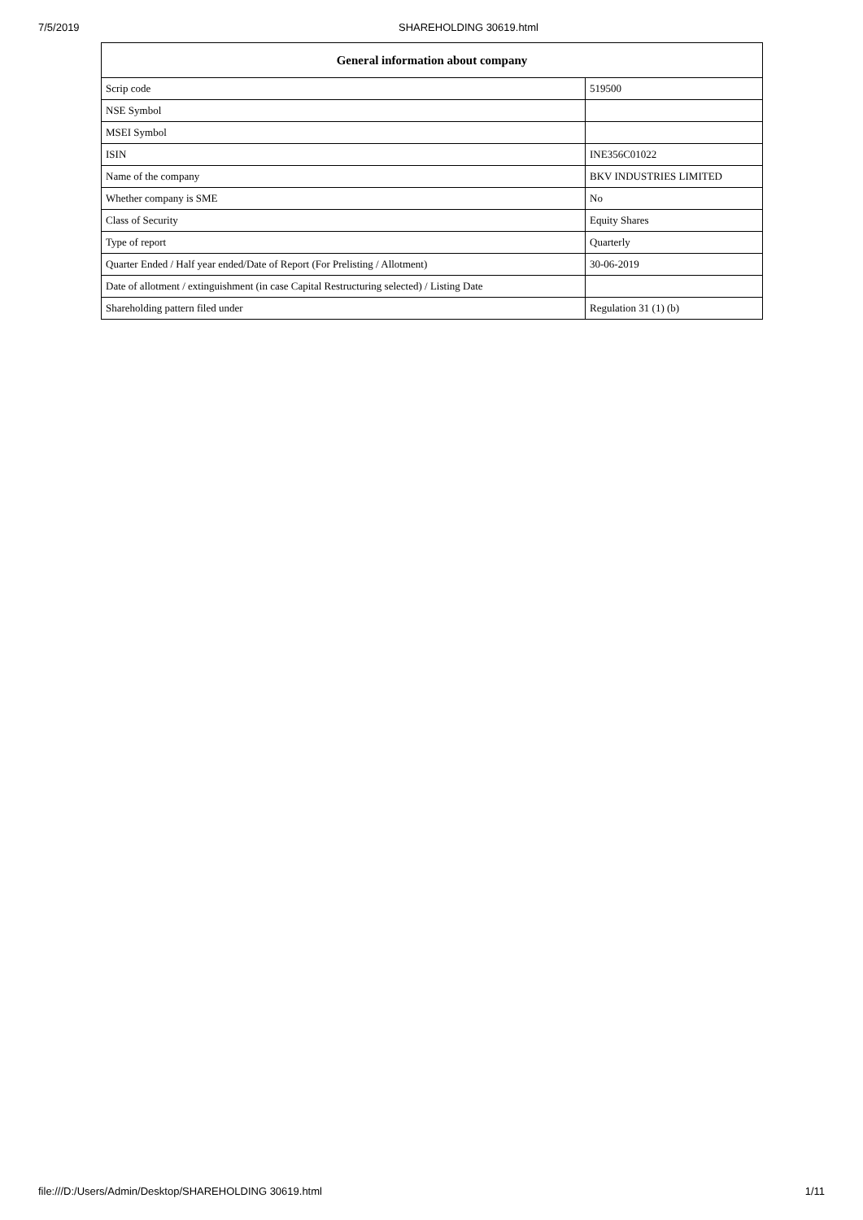7/5/2019 SHAREHOLDING 30619.html
| General information about company | |
| --- | --- |
| Scrip code | 519500 |
| NSE Symbol | |
| MSEI Symbol | |
| ISIN | INE356C01022 |
| Name of the company | BKV INDUSTRIES LIMITED |
| Whether company is SME | No |
| Class of Security | Equity Shares |
| Type of report | Quarterly |
| Quarter Ended / Half year ended/Date of Report (For Prelisting / Allotment) | 30-06-2019 |
| Date of allotment / extinguishment (in case Capital Restructuring selected) / Listing Date | |
| Shareholding pattern filed under | Regulation 31 (1) (b) |
file:///D:/Users/Admin/Desktop/SHAREHOLDING 30619.html 1/11